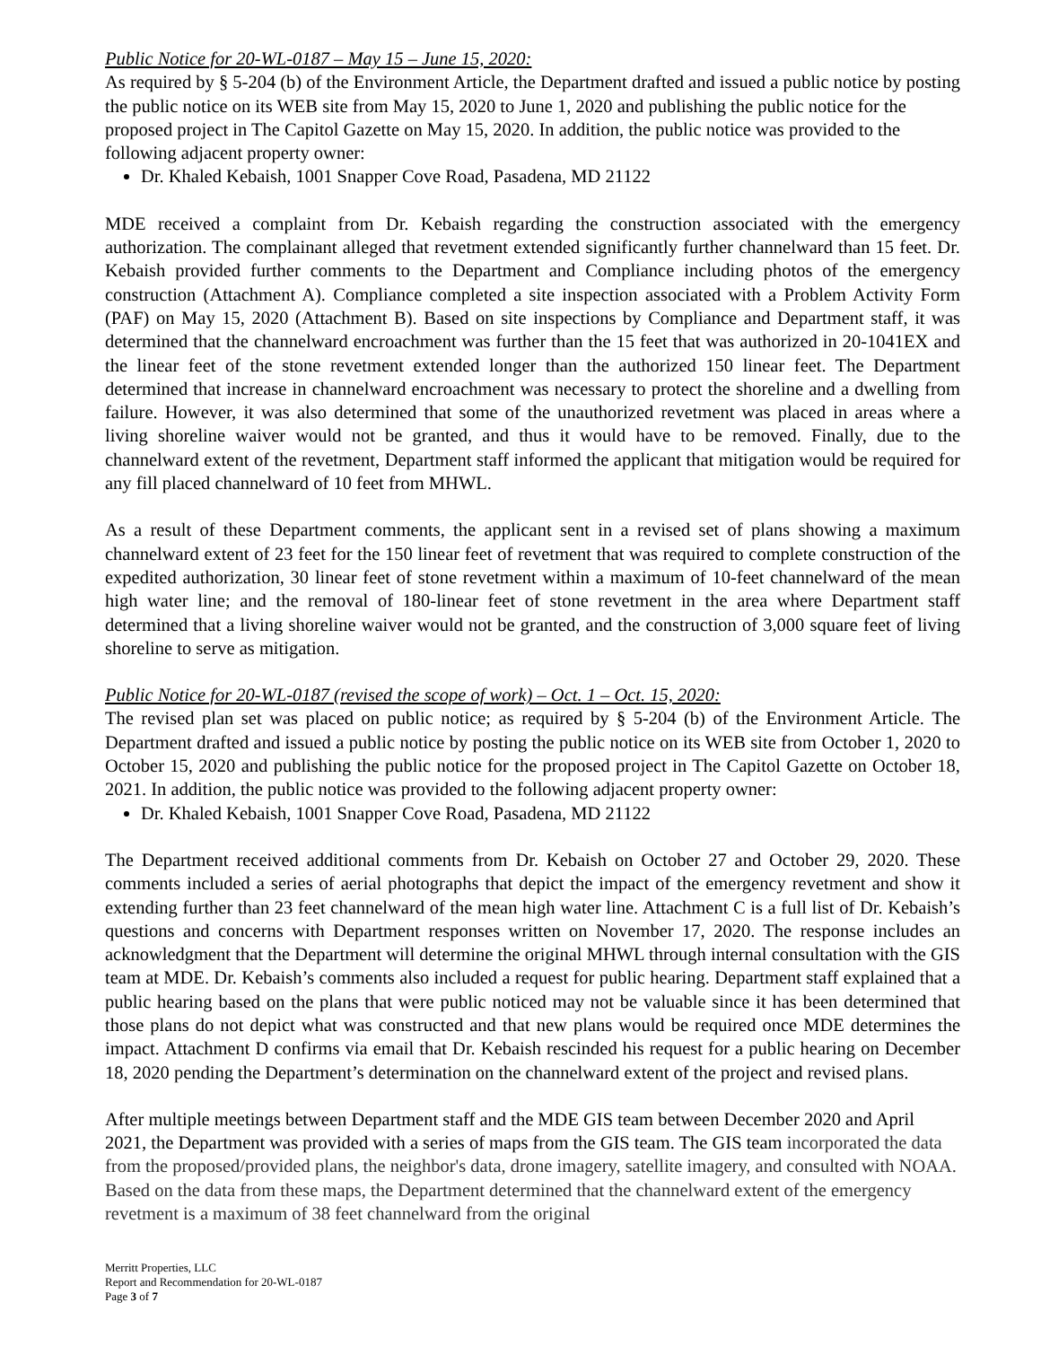Public Notice for 20-WL-0187 – May 15 – June 15, 2020:
As required by § 5-204 (b) of the Environment Article, the Department drafted and issued a public notice by posting the public notice on its WEB site from May 15, 2020 to June 1, 2020 and publishing the public notice for the proposed project in The Capitol Gazette on May 15, 2020. In addition, the public notice was provided to the following adjacent property owner:
Dr. Khaled Kebaish, 1001 Snapper Cove Road, Pasadena, MD 21122
MDE received a complaint from Dr. Kebaish regarding the construction associated with the emergency authorization. The complainant alleged that revetment extended significantly further channelward than 15 feet. Dr. Kebaish provided further comments to the Department and Compliance including photos of the emergency construction (Attachment A). Compliance completed a site inspection associated with a Problem Activity Form (PAF) on May 15, 2020 (Attachment B). Based on site inspections by Compliance and Department staff, it was determined that the channelward encroachment was further than the 15 feet that was authorized in 20-1041EX and the linear feet of the stone revetment extended longer than the authorized 150 linear feet. The Department determined that increase in channelward encroachment was necessary to protect the shoreline and a dwelling from failure. However, it was also determined that some of the unauthorized revetment was placed in areas where a living shoreline waiver would not be granted, and thus it would have to be removed. Finally, due to the channelward extent of the revetment, Department staff informed the applicant that mitigation would be required for any fill placed channelward of 10 feet from MHWL.
As a result of these Department comments, the applicant sent in a revised set of plans showing a maximum channelward extent of 23 feet for the 150 linear feet of revetment that was required to complete construction of the expedited authorization, 30 linear feet of stone revetment within a maximum of 10-feet channelward of the mean high water line; and the removal of 180-linear feet of stone revetment in the area where Department staff determined that a living shoreline waiver would not be granted, and the construction of 3,000 square feet of living shoreline to serve as mitigation.
Public Notice for 20-WL-0187 (revised the scope of work) – Oct. 1 – Oct. 15, 2020:
The revised plan set was placed on public notice; as required by § 5-204 (b) of the Environment Article. The Department drafted and issued a public notice by posting the public notice on its WEB site from October 1, 2020 to October 15, 2020 and publishing the public notice for the proposed project in The Capitol Gazette on October 18, 2021. In addition, the public notice was provided to the following adjacent property owner:
Dr. Khaled Kebaish, 1001 Snapper Cove Road, Pasadena, MD 21122
The Department received additional comments from Dr. Kebaish on October 27 and October 29, 2020. These comments included a series of aerial photographs that depict the impact of the emergency revetment and show it extending further than 23 feet channelward of the mean high water line. Attachment C is a full list of Dr. Kebaish’s questions and concerns with Department responses written on November 17, 2020. The response includes an acknowledgment that the Department will determine the original MHWL through internal consultation with the GIS team at MDE. Dr. Kebaish’s comments also included a request for public hearing. Department staff explained that a public hearing based on the plans that were public noticed may not be valuable since it has been determined that those plans do not depict what was constructed and that new plans would be required once MDE determines the impact. Attachment D confirms via email that Dr. Kebaish rescinded his request for a public hearing on December 18, 2020 pending the Department’s determination on the channelward extent of the project and revised plans.
After multiple meetings between Department staff and the MDE GIS team between December 2020 and April 2021, the Department was provided with a series of maps from the GIS team. The GIS team incorporated the data from the proposed/provided plans, the neighbor's data, drone imagery, satellite imagery, and consulted with NOAA. Based on the data from these maps, the Department determined that the channelward extent of the emergency revetment is a maximum of 38 feet channelward from the original
Merritt Properties, LLC
Report and Recommendation for 20-WL-0187
Page 3 of 7